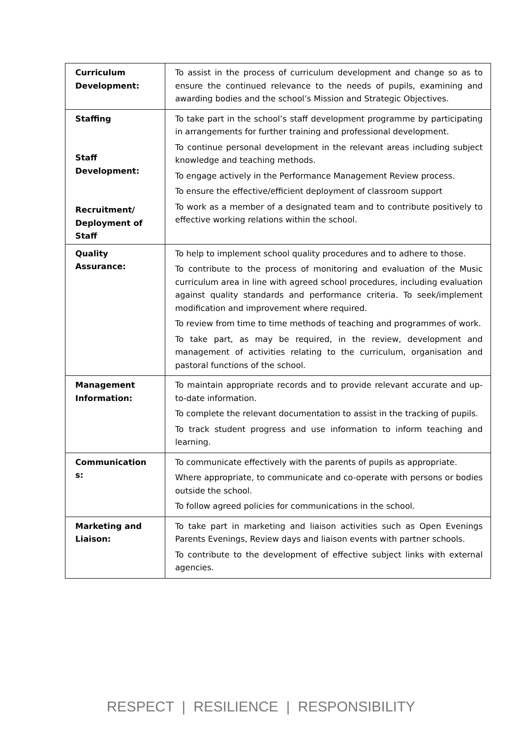| Curriculum Development: | To assist in the process of curriculum development and change so as to ensure the continued relevance to the needs of pupils, examining and awarding bodies and the school’s Mission and Strategic Objectives. |
| Staffing Staff Development: Recruitment/ Deployment of Staff | To take part in the school’s staff development programme by participating in arrangements for further training and professional development. To continue personal development in the relevant areas including subject knowledge and teaching methods. To engage actively in the Performance Management Review process. To ensure the effective/efficient deployment of classroom support To work as a member of a designated team and to contribute positively to effective working relations within the school. |
| Quality Assurance: | To help to implement school quality procedures and to adhere to those. To contribute to the process of monitoring and evaluation of the Music curriculum area in line with agreed school procedures, including evaluation against quality standards and performance criteria. To seek/implement modification and improvement where required. To review from time to time methods of teaching and programmes of work. To take part, as may be required, in the review, development and management of activities relating to the curriculum, organisation and pastoral functions of the school. |
| Management Information: | To maintain appropriate records and to provide relevant accurate and up-to-date information. To complete the relevant documentation to assist in the tracking of pupils. To track student progress and use information to inform teaching and learning. |
| Communication s: | To communicate effectively with the parents of pupils as appropriate. Where appropriate, to communicate and co-operate with persons or bodies outside the school. To follow agreed policies for communications in the school. |
| Marketing and Liaison: | To take part in marketing and liaison activities such as Open Evenings Parents Evenings, Review days and liaison events with partner schools. To contribute to the development of effective subject links with external agencies. |
RESPECT | RESILIENCE | RESPONSIBILITY